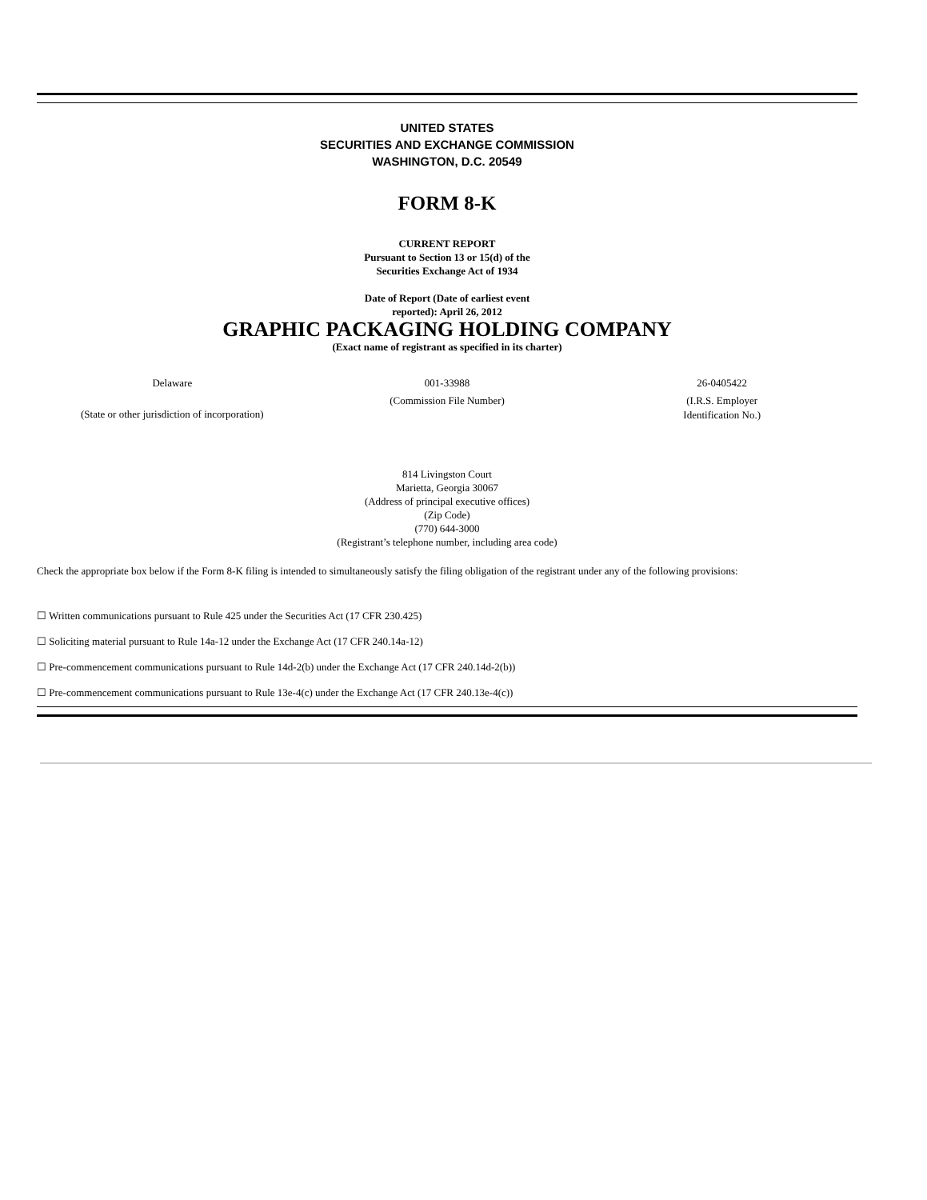UNITED STATES
SECURITIES AND EXCHANGE COMMISSION
WASHINGTON, D.C. 20549
FORM 8-K
CURRENT REPORT
Pursuant to Section 13 or 15(d) of the
Securities Exchange Act of 1934
Date of Report (Date of earliest event
reported): April 26, 2012
GRAPHIC PACKAGING HOLDING COMPANY
(Exact name of registrant as specified in its charter)
| Delaware | 001-33988 | 26-0405422 |
| (State or other jurisdiction of incorporation) | (Commission File Number) | (I.R.S. Employer Identification No.) |
814 Livingston Court
Marietta, Georgia 30067
(Address of principal executive offices)
(Zip Code)
(770) 644-3000
(Registrant’s telephone number, including area code)
Check the appropriate box below if the Form 8-K filing is intended to simultaneously satisfy the filing obligation of the registrant under any of the following provisions:
☐ Written communications pursuant to Rule 425 under the Securities Act (17 CFR 230.425)
☐ Soliciting material pursuant to Rule 14a-12 under the Exchange Act (17 CFR 240.14a-12)
☐ Pre-commencement communications pursuant to Rule 14d-2(b) under the Exchange Act (17 CFR 240.14d-2(b))
☐ Pre-commencement communications pursuant to Rule 13e-4(c) under the Exchange Act (17 CFR 240.13e-4(c))